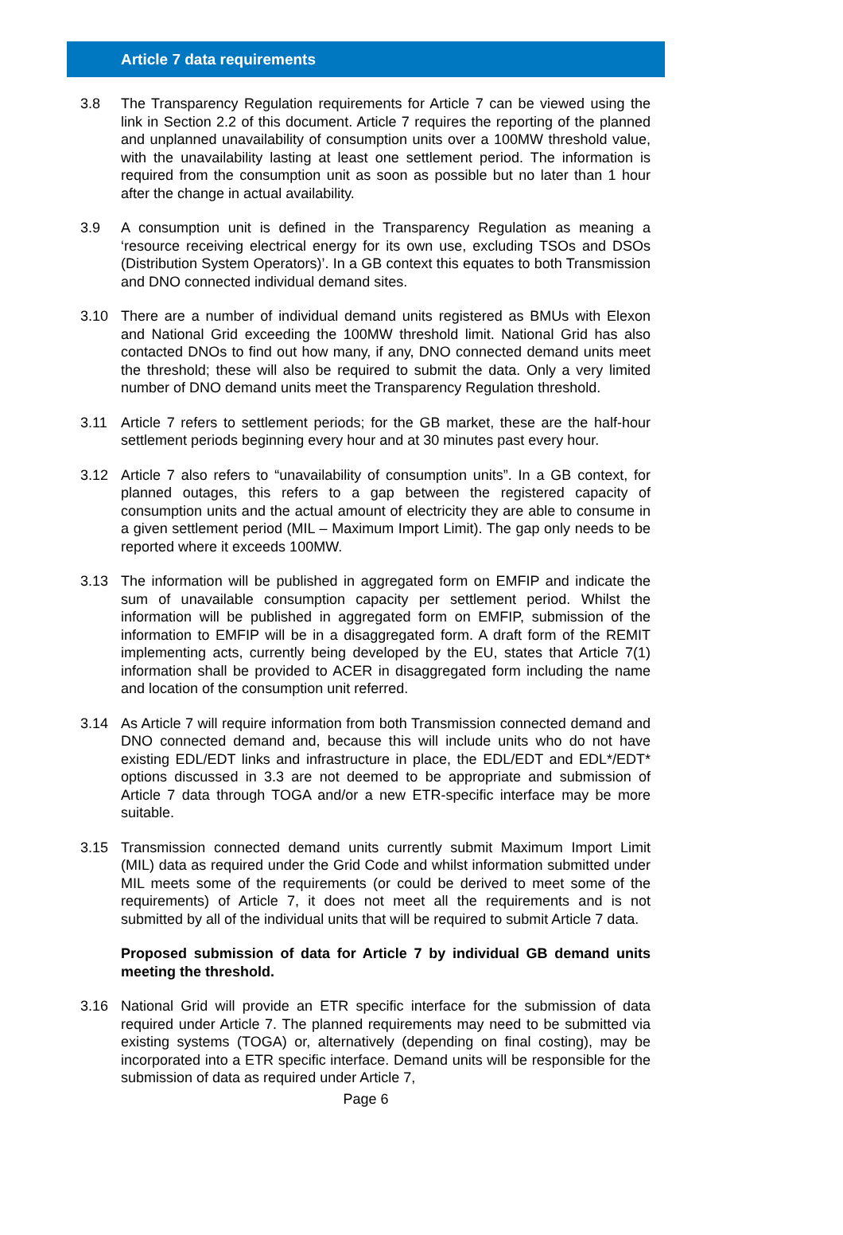Article 7 data requirements
3.8 The Transparency Regulation requirements for Article 7 can be viewed using the link in Section 2.2 of this document. Article 7 requires the reporting of the planned and unplanned unavailability of consumption units over a 100MW threshold value, with the unavailability lasting at least one settlement period. The information is required from the consumption unit as soon as possible but no later than 1 hour after the change in actual availability.
3.9 A consumption unit is defined in the Transparency Regulation as meaning a ‘resource receiving electrical energy for its own use, excluding TSOs and DSOs (Distribution System Operators)’. In a GB context this equates to both Transmission and DNO connected individual demand sites.
3.10 There are a number of individual demand units registered as BMUs with Elexon and National Grid exceeding the 100MW threshold limit. National Grid has also contacted DNOs to find out how many, if any, DNO connected demand units meet the threshold; these will also be required to submit the data. Only a very limited number of DNO demand units meet the Transparency Regulation threshold.
3.11 Article 7 refers to settlement periods; for the GB market, these are the half-hour settlement periods beginning every hour and at 30 minutes past every hour.
3.12 Article 7 also refers to “unavailability of consumption units”. In a GB context, for planned outages, this refers to a gap between the registered capacity of consumption units and the actual amount of electricity they are able to consume in a given settlement period (MIL – Maximum Import Limit). The gap only needs to be reported where it exceeds 100MW.
3.13 The information will be published in aggregated form on EMFIP and indicate the sum of unavailable consumption capacity per settlement period. Whilst the information will be published in aggregated form on EMFIP, submission of the information to EMFIP will be in a disaggregated form. A draft form of the REMIT implementing acts, currently being developed by the EU, states that Article 7(1) information shall be provided to ACER in disaggregated form including the name and location of the consumption unit referred.
3.14 As Article 7 will require information from both Transmission connected demand and DNO connected demand and, because this will include units who do not have existing EDL/EDT links and infrastructure in place, the EDL/EDT and EDL*/EDT* options discussed in 3.3 are not deemed to be appropriate and submission of Article 7 data through TOGA and/or a new ETR-specific interface may be more suitable.
3.15 Transmission connected demand units currently submit Maximum Import Limit (MIL) data as required under the Grid Code and whilst information submitted under MIL meets some of the requirements (or could be derived to meet some of the requirements) of Article 7, it does not meet all the requirements and is not submitted by all of the individual units that will be required to submit Article 7 data.
Proposed submission of data for Article 7 by individual GB demand units meeting the threshold.
3.16 National Grid will provide an ETR specific interface for the submission of data required under Article 7. The planned requirements may need to be submitted via existing systems (TOGA) or, alternatively (depending on final costing), may be incorporated into a ETR specific interface. Demand units will be responsible for the submission of data as required under Article 7,
Page 6